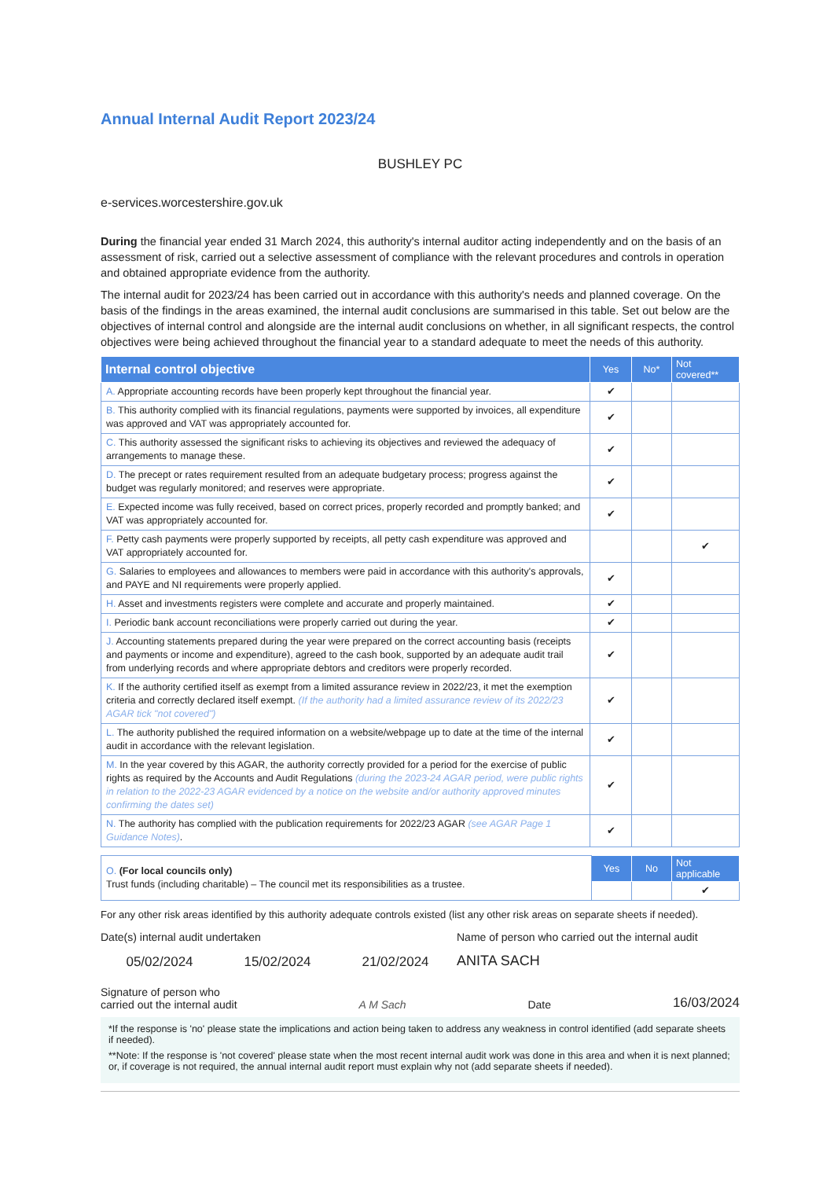Annual Internal Audit Report 2023/24
BUSHLEY PC
e-services.worcestershire.gov.uk
During the financial year ended 31 March 2024, this authority's internal auditor acting independently and on the basis of an assessment of risk, carried out a selective assessment of compliance with the relevant procedures and controls in operation and obtained appropriate evidence from the authority.
The internal audit for 2023/24 has been carried out in accordance with this authority's needs and planned coverage. On the basis of the findings in the areas examined, the internal audit conclusions are summarised in this table. Set out below are the objectives of internal control and alongside are the internal audit conclusions on whether, in all significant respects, the control objectives were being achieved throughout the financial year to a standard adequate to meet the needs of this authority.
| Internal control objective | Yes | No* | Not covered** |
| --- | --- | --- | --- |
| A. Appropriate accounting records have been properly kept throughout the financial year. | ✔ | | |
| B. This authority complied with its financial regulations, payments were supported by invoices, all expenditure was approved and VAT was appropriately accounted for. | ✔ | | |
| C. This authority assessed the significant risks to achieving its objectives and reviewed the adequacy of arrangements to manage these. | ✔ | | |
| D. The precept or rates requirement resulted from an adequate budgetary process; progress against the budget was regularly monitored; and reserves were appropriate. | ✔ | | |
| E. Expected income was fully received, based on correct prices, properly recorded and promptly banked; and VAT was appropriately accounted for. | ✔ | | |
| F. Petty cash payments were properly supported by receipts, all petty cash expenditure was approved and VAT appropriately accounted for. | | | ✔ |
| G. Salaries to employees and allowances to members were paid in accordance with this authority's approvals, and PAYE and NI requirements were properly applied. | ✔ | | |
| H. Asset and investments registers were complete and accurate and properly maintained. | ✔ | | |
| I. Periodic bank account reconciliations were properly carried out during the year. | ✔ | | |
| J. Accounting statements prepared during the year were prepared on the correct accounting basis (receipts and payments or income and expenditure), agreed to the cash book, supported by an adequate audit trail from underlying records and where appropriate debtors and creditors were properly recorded. | ✔ | | |
| K. If the authority certified itself as exempt from a limited assurance review in 2022/23, it met the exemption criteria and correctly declared itself exempt. (If the authority had a limited assurance review of its 2022/23 AGAR tick "not covered") | ✔ | | |
| L. The authority published the required information on a website/webpage up to date at the time of the internal audit in accordance with the relevant legislation. | ✔ | | |
| M. In the year covered by this AGAR, the authority correctly provided for a period for the exercise of public rights as required by the Accounts and Audit Regulations (during the 2023-24 AGAR period, were public rights in relation to the 2022-23 AGAR evidenced by a notice on the website and/or authority approved minutes confirming the dates set) | ✔ | | |
| N. The authority has complied with the publication requirements for 2022/23 AGAR (see AGAR Page 1 Guidance Notes) . | ✔ | | |
| O. (For local councils only) Trust funds (including charitable) – The council met its responsibilities as a trustee. | Yes | No | Not applicable |
| | | | ✔ |
For any other risk areas identified by this authority adequate controls existed (list any other risk areas on separate sheets if needed).
Date(s) internal audit undertaken
05/02/2024 15/02/2024 21/02/2024
Name of person who carried out the internal audit
ANITA SACH
Signature of person who
carried out the internal audit
A M Sach
Date
16/03/2024
*If the response is 'no' please state the implications and action being taken to address any weakness in control identified (add separate sheets if needed).
**Note: If the response is 'not covered' please state when the most recent internal audit work was done in this area and when it is next planned; or, if coverage is not required, the annual internal audit report must explain why not (add separate sheets if needed).